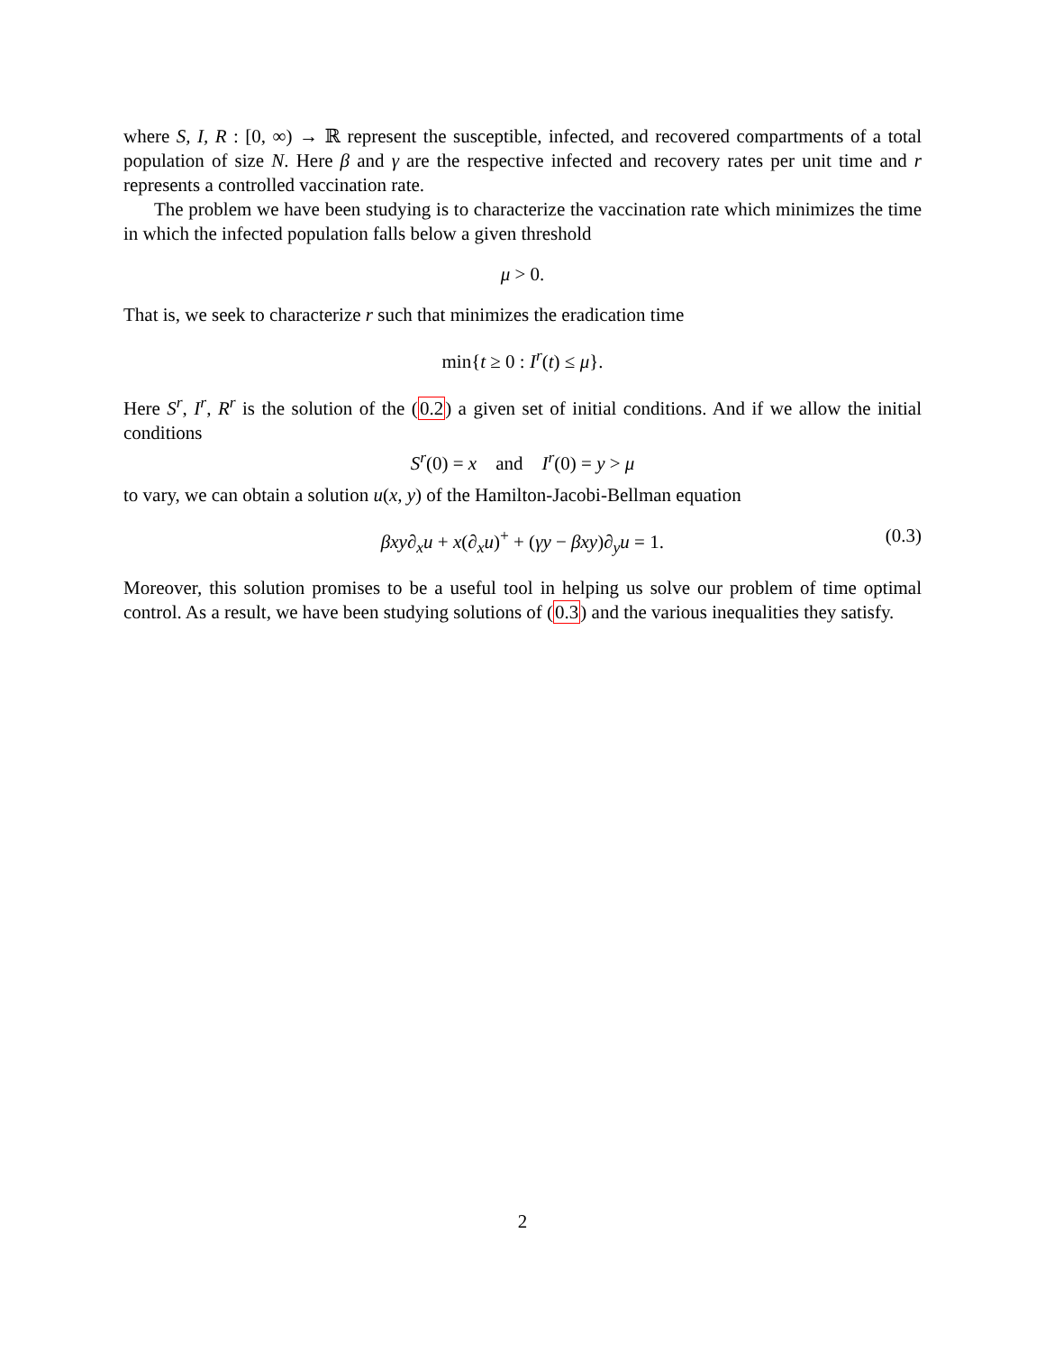where S, I, R : [0, ∞) → ℝ represent the susceptible, infected, and recovered compartments of a total population of size N. Here β and γ are the respective infected and recovery rates per unit time and r represents a controlled vaccination rate.
The problem we have been studying is to characterize the vaccination rate which minimizes the time in which the infected population falls below a given threshold
μ > 0.
That is, we seek to characterize r such that minimizes the eradication time
min{t ≥ 0 : I<sup>r</sup>(t) ≤ μ}.
Here S<sup>r</sup>, I<sup>r</sup>, R<sup>r</sup> is the solution of the (0.2) a given set of initial conditions. And if we allow the initial conditions
S<sup>r</sup>(0) = x and I<sup>r</sup>(0) = y > μ
to vary, we can obtain a solution u(x, y) of the Hamilton-Jacobi-Bellman equation
βxy∂<sub>x</sub>u + x(∂<sub>x</sub>u)<sup>+</sup> + (γy − βxy)∂<sub>y</sub>u = 1. (0.3)
Moreover, this solution promises to be a useful tool in helping us solve our problem of time optimal control. As a result, we have been studying solutions of (0.3) and the various inequalities they satisfy.
2